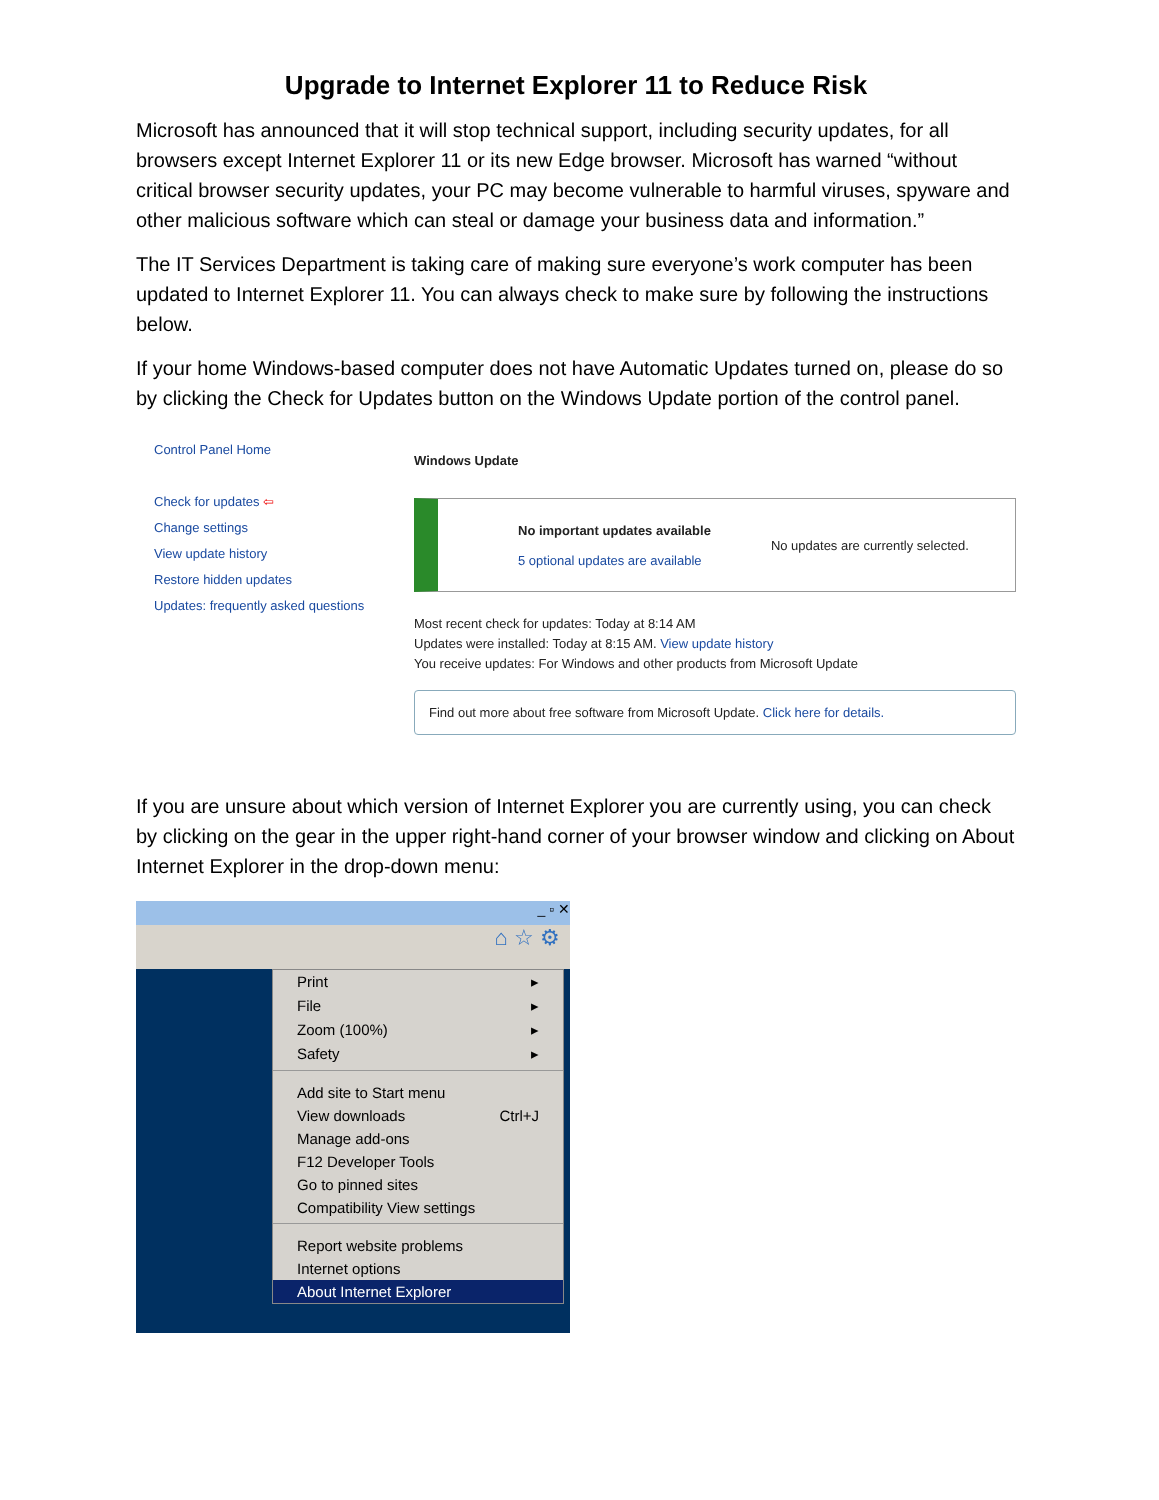Upgrade to Internet Explorer 11 to Reduce Risk
Microsoft has announced that it will stop technical support, including security updates, for all browsers except Internet Explorer 11 or its new Edge browser. Microsoft has warned “without critical browser security updates, your PC may become vulnerable to harmful viruses, spyware and other malicious software which can steal or damage your business data and information.”
The IT Services Department is taking care of making sure everyone’s work computer has been updated to Internet Explorer 11. You can always check to make sure by following the instructions below.
If your home Windows-based computer does not have Automatic Updates turned on, please do so by clicking the Check for Updates button on the Windows Update portion of the control panel.
Control Panel Home
Check for updates ⇦
Change settings
View update history
Restore hidden updates
Updates: frequently asked questions
Windows Update
No important updates available
5 optional updates are available
No updates are currently selected.
Most recent check for updates: Today at 8:14 AM
Updates were installed: Today at 8:15 AM. View update history
You receive updates: For Windows and other products from Microsoft Update
Find out more about free software from Microsoft Update. Click here for details.
If you are unsure about which version of Internet Explorer you are currently using, you can check by clicking on the gear in the upper right-hand corner of your browser window and clicking on About Internet Explorer in the drop-down menu:
_ ▫ ✕
⌂ ☆ ⚙
Print ▸
File ▸
Zoom (100%) ▸
Safety ▸
Add site to Start menu
View downloads Ctrl+J
Manage add-ons
F12 Developer Tools
Go to pinned sites
Compatibility View settings
Report website problems
Internet options
About Internet Explorer